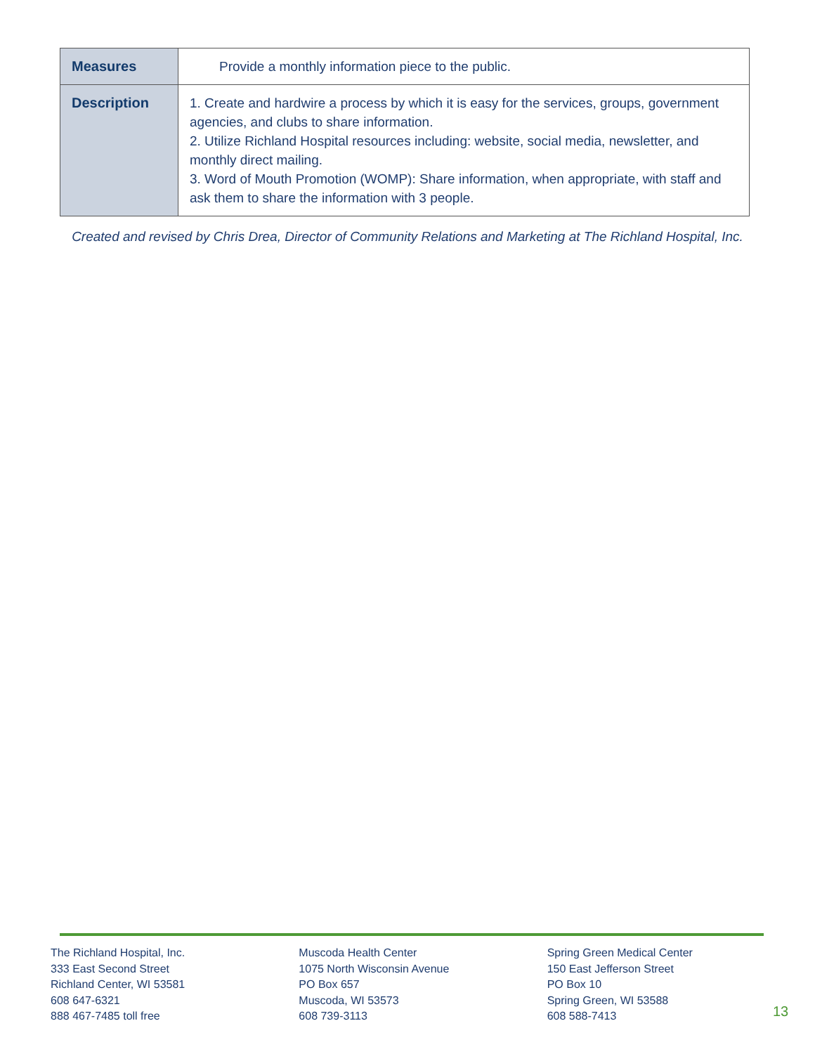| Measures | Provide a monthly information piece to the public. |
| Description | 1. Create and hardwire a process by which it is easy for the services, groups, government agencies, and clubs to share information. 2. Utilize Richland Hospital resources including: website, social media, newsletter, and monthly direct mailing. 3. Word of Mouth Promotion (WOMP): Share information, when appropriate, with staff and ask them to share the information with 3 people. |
Created and revised by Chris Drea, Director of Community Relations and Marketing at The Richland Hospital, Inc.
The Richland Hospital, Inc.
333 East Second Street
Richland Center, WI 53581
608 647-6321
888 467-7485 toll free
Muscoda Health Center
1075 North Wisconsin Avenue
PO Box 657
Muscoda, WI 53573
608 739-3113
Spring Green Medical Center
150 East Jefferson Street
PO Box 10
Spring Green, WI 53588
608 588-7413
13